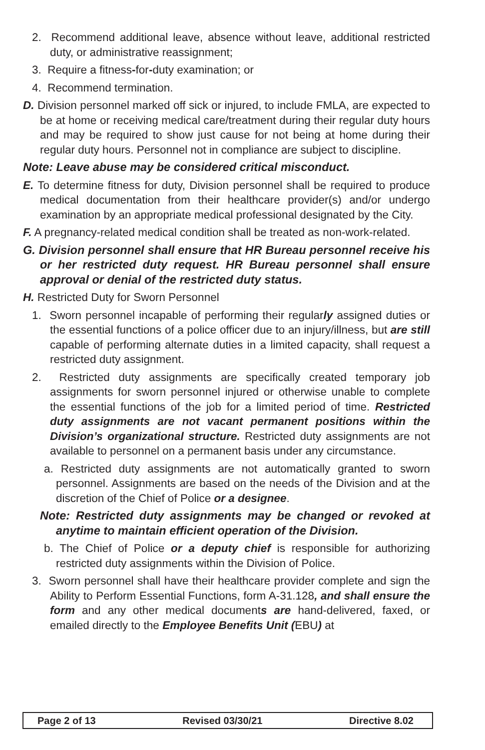2. Recommend additional leave, absence without leave, additional restricted duty, or administrative reassignment;
3. Require a fitness-for-duty examination; or
4. Recommend termination.
D. Division personnel marked off sick or injured, to include FMLA, are expected to be at home or receiving medical care/treatment during their regular duty hours and may be required to show just cause for not being at home during their regular duty hours. Personnel not in compliance are subject to discipline.
Note: Leave abuse may be considered critical misconduct.
E. To determine fitness for duty, Division personnel shall be required to produce medical documentation from their healthcare provider(s) and/or undergo examination by an appropriate medical professional designated by the City.
F. A pregnancy-related medical condition shall be treated as non-work-related.
G. Division personnel shall ensure that HR Bureau personnel receive his or her restricted duty request. HR Bureau personnel shall ensure approval or denial of the restricted duty status.
H. Restricted Duty for Sworn Personnel
1. Sworn personnel incapable of performing their regularly assigned duties or the essential functions of a police officer due to an injury/illness, but are still capable of performing alternate duties in a limited capacity, shall request a restricted duty assignment.
2. Restricted duty assignments are specifically created temporary job assignments for sworn personnel injured or otherwise unable to complete the essential functions of the job for a limited period of time. Restricted duty assignments are not vacant permanent positions within the Division’s organizational structure. Restricted duty assignments are not available to personnel on a permanent basis under any circumstance.
a. Restricted duty assignments are not automatically granted to sworn personnel. Assignments are based on the needs of the Division and at the discretion of the Chief of Police or a designee.
Note: Restricted duty assignments may be changed or revoked at anytime to maintain efficient operation of the Division.
b. The Chief of Police or a deputy chief is responsible for authorizing restricted duty assignments within the Division of Police.
3. Sworn personnel shall have their healthcare provider complete and sign the Ability to Perform Essential Functions, form A-31.128, and shall ensure the form and any other medical documents are hand-delivered, faxed, or emailed directly to the Employee Benefits Unit (EBU) at
Page 2 of 13 Revised 03/30/21 Directive 8.02